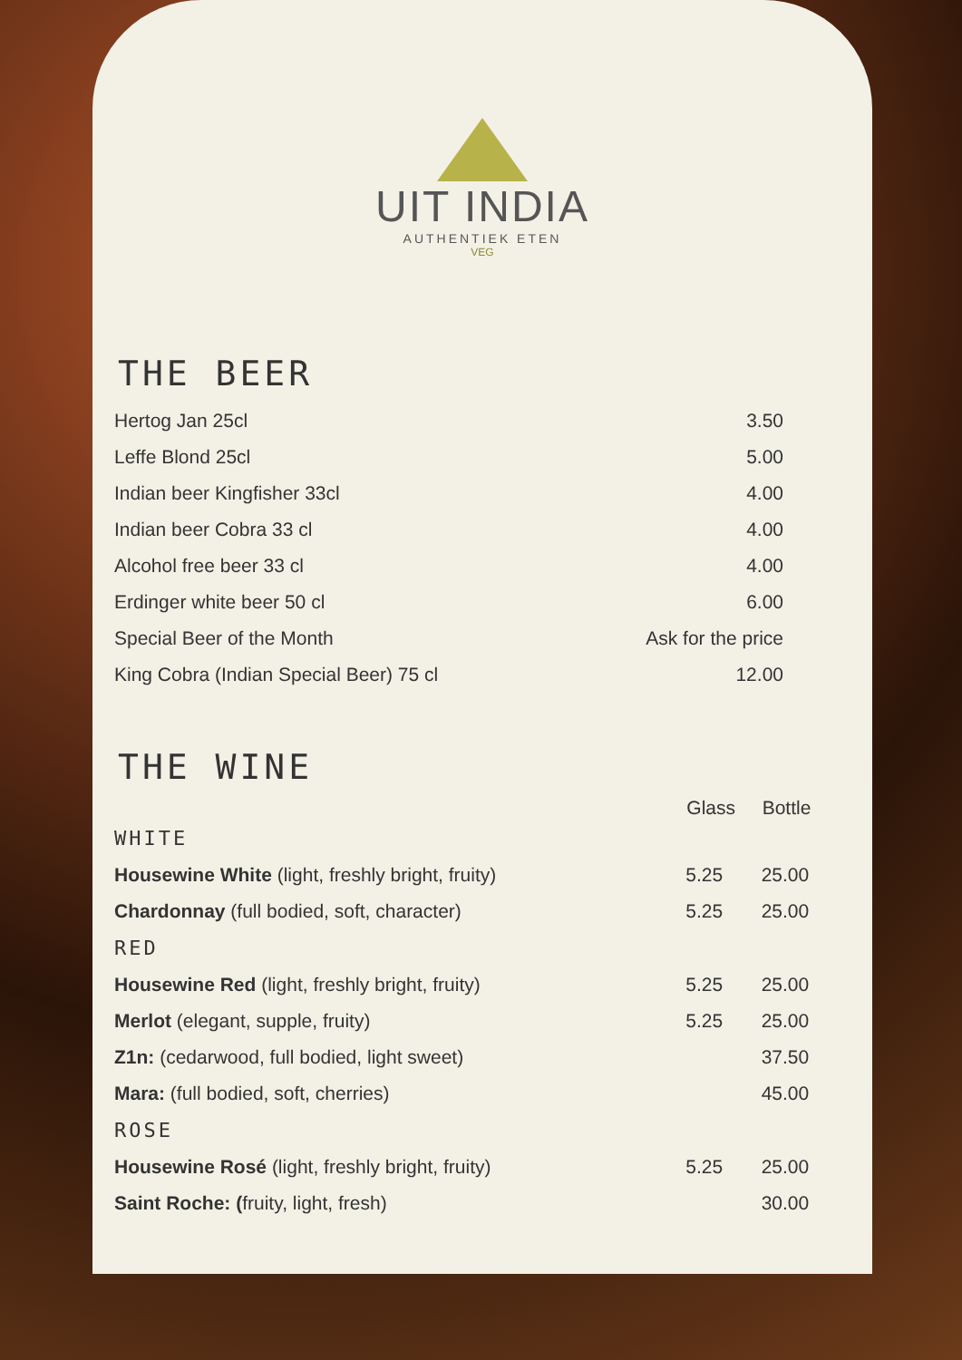UIT INDIA
AUTHENTIEK ETEN
VEG
THE BEER
| Hertog Jan 25cl | 3.50 |
| Leffe Blond 25cl | 5.00 |
| Indian beer Kingfisher 33cl | 4.00 |
| Indian beer Cobra 33 cl | 4.00 |
| Alcohol free beer 33 cl | 4.00 |
| Erdinger white beer 50 cl | 6.00 |
| Special Beer of the Month | Ask for the price |
| King Cobra (Indian Special Beer) 75 cl | 12.00 |
THE WINE
| | Glass | Bottle |
| --- | --- | --- |
| WHITE | | |
| Housewine White (light, freshly bright, fruity) | 5.25 | 25.00 |
| Chardonnay (full bodied, soft, character) | 5.25 | 25.00 |
| RED | | |
| Housewine Red (light, freshly bright, fruity) | 5.25 | 25.00 |
| Merlot (elegant, supple, fruity) | 5.25 | 25.00 |
| Z1n: (cedarwood, full bodied, light sweet) | | 37.50 |
| Mara: (full bodied, soft, cherries) | | 45.00 |
| ROSE | | |
| Housewine Rosé (light, freshly bright, fruity) | 5.25 | 25.00 |
| Saint Roche: ( fruity, light, fresh) | | 30.00 |